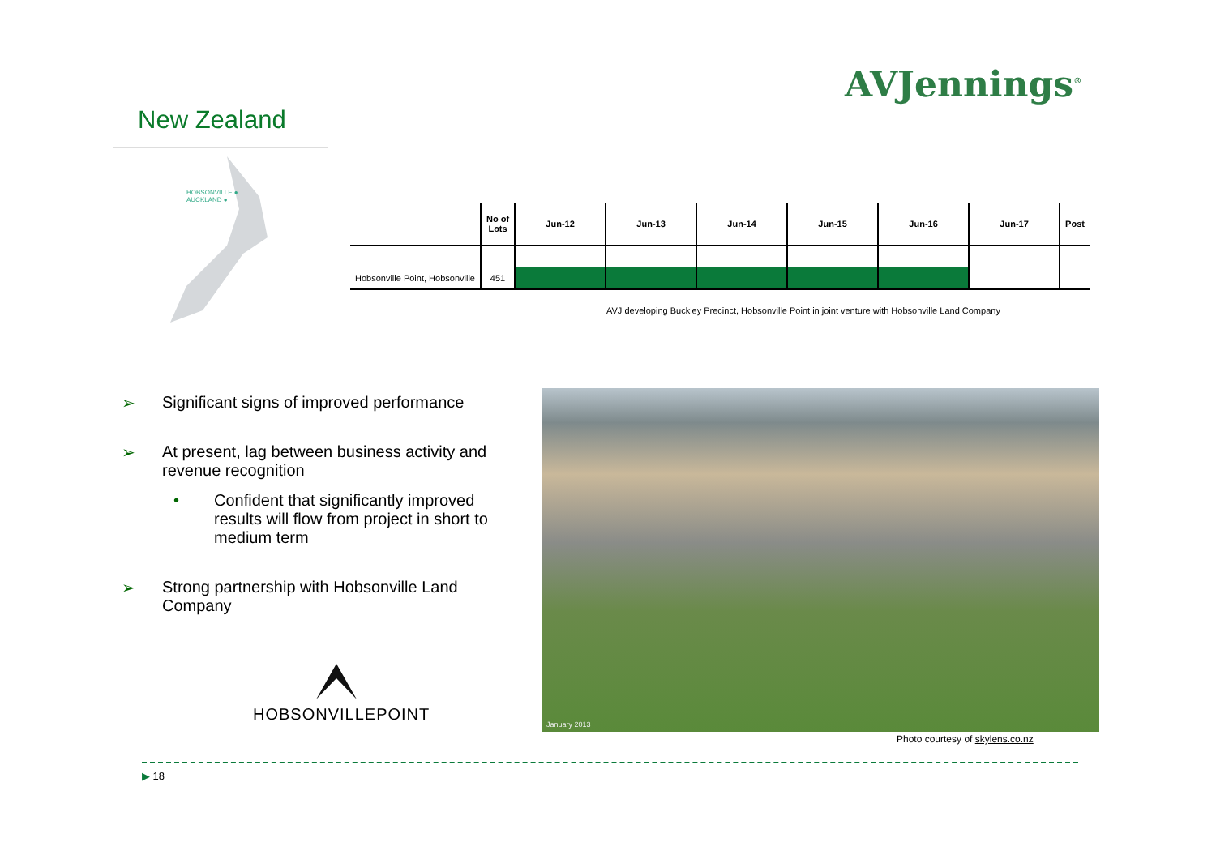AVJennings<sup>®</sup>
New Zealand
HOBSONVILLE ●
AUCKLAND ●
| | No of Lots | Jun-12 | Jun-13 | Jun-14 | Jun-15 | Jun-16 | Jun-17 | Post |
| --- | --- | --- | --- | --- | --- | --- | --- | --- |
| Hobsonville Point, Hobsonville | 451 | | | | | | | |
AVJ developing Buckley Precinct, Hobsonville Point in joint venture with Hobsonville Land Company
➢ Significant signs of improved performance
➢ At present, lag between business activity and revenue recognition
• Confident that significantly improved results will flow from project in short to medium term
➢ Strong partnership with Hobsonville Land Company
HOBSONVILLEPOINT
January 2013
Photo courtesy of skylens.co.nz
▶ 18